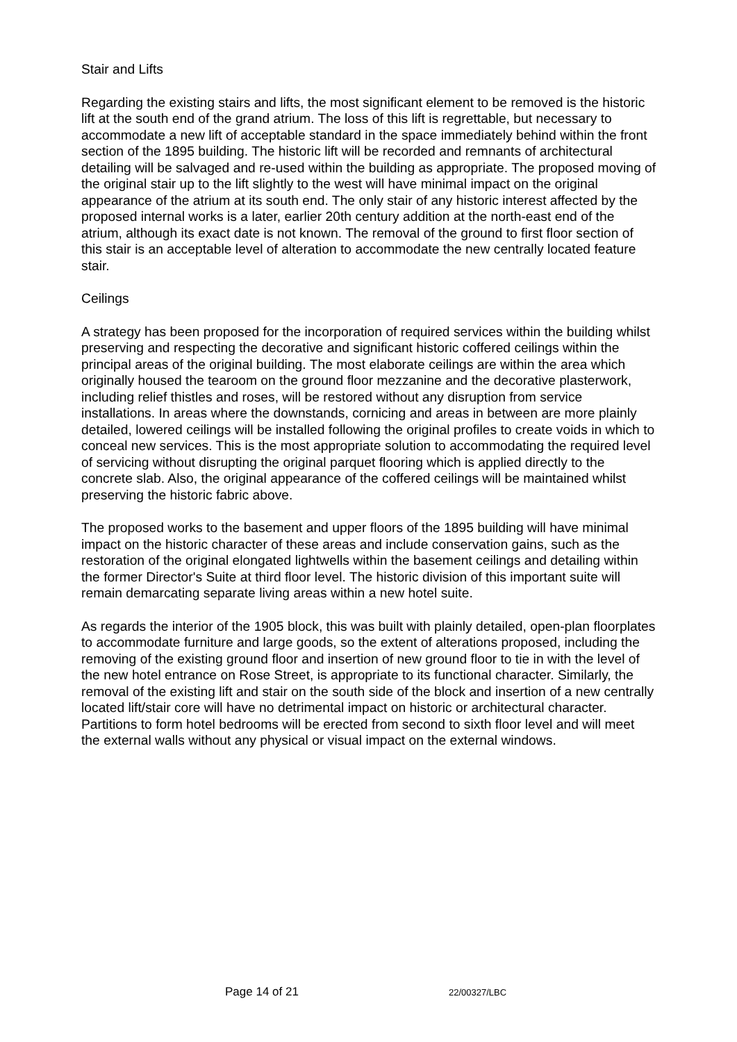Stair and Lifts
Regarding the existing stairs and lifts, the most significant element to be removed is the historic lift at the south end of the grand atrium. The loss of this lift is regrettable, but necessary to accommodate a new lift of acceptable standard in the space immediately behind within the front section of the 1895 building. The historic lift will be recorded and remnants of architectural detailing will be salvaged and re-used within the building as appropriate. The proposed moving of the original stair up to the lift slightly to the west will have minimal impact on the original appearance of the atrium at its south end. The only stair of any historic interest affected by the proposed internal works is a later, earlier 20th century addition at the north-east end of the atrium, although its exact date is not known. The removal of the ground to first floor section of this stair is an acceptable level of alteration to accommodate the new centrally located feature stair.
Ceilings
A strategy has been proposed for the incorporation of required services within the building whilst preserving and respecting the decorative and significant historic coffered ceilings within the principal areas of the original building. The most elaborate ceilings are within the area which originally housed the tearoom on the ground floor mezzanine and the decorative plasterwork, including relief thistles and roses, will be restored without any disruption from service installations. In areas where the downstands, cornicing and areas in between are more plainly detailed, lowered ceilings will be installed following the original profiles to create voids in which to conceal new services. This is the most appropriate solution to accommodating the required level of servicing without disrupting the original parquet flooring which is applied directly to the concrete slab. Also, the original appearance of the coffered ceilings will be maintained whilst preserving the historic fabric above.
The proposed works to the basement and upper floors of the 1895 building will have minimal impact on the historic character of these areas and include conservation gains, such as the restoration of the original elongated lightwells within the basement ceilings and detailing within the former Director's Suite at third floor level. The historic division of this important suite will remain demarcating separate living areas within a new hotel suite.
As regards the interior of the 1905 block, this was built with plainly detailed, open-plan floorplates to accommodate furniture and large goods, so the extent of alterations proposed, including the removing of the existing ground floor and insertion of new ground floor to tie in with the level of the new hotel entrance on Rose Street, is appropriate to its functional character. Similarly, the removal of the existing lift and stair on the south side of the block and insertion of a new centrally located lift/stair core will have no detrimental impact on historic or architectural character. Partitions to form hotel bedrooms will be erected from second to sixth floor level and will meet the external walls without any physical or visual impact on the external windows.
Page 14 of 21 22/00327/LBC